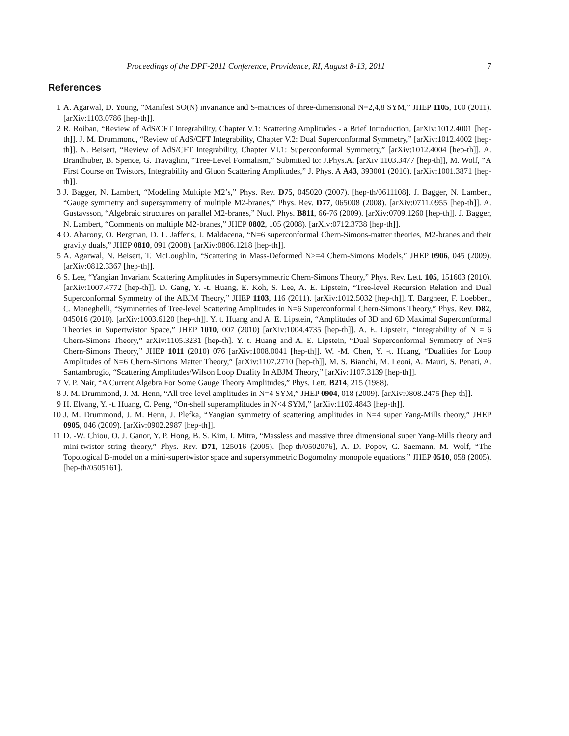Proceedings of the DPF-2011 Conference, Providence, RI, August 8-13, 2011 7
References
1 A. Agarwal, D. Young, “Manifest SO(N) invariance and S-matrices of three-dimensional N=2,4,8 SYM,” JHEP 1105, 100 (2011). [arXiv:1103.0786 [hep-th]].
2 R. Roiban, “Review of AdS/CFT Integrability, Chapter V.1: Scattering Amplitudes - a Brief Introduction, [arXiv:1012.4001 [hep-th]]. J. M. Drummond, “Review of AdS/CFT Integrability, Chapter V.2: Dual Superconformal Symmetry,” [arXiv:1012.4002 [hep-th]]. N. Beisert, “Review of AdS/CFT Integrability, Chapter VI.1: Superconformal Symmetry,” [arXiv:1012.4004 [hep-th]]. A. Brandhuber, B. Spence, G. Travaglini, “Tree-Level Formalism,” Submitted to: J.Phys.A. [arXiv:1103.3477 [hep-th]], M. Wolf, “A First Course on Twistors, Integrability and Gluon Scattering Amplitudes,” J. Phys. A A43, 393001 (2010). [arXiv:1001.3871 [hep-th]].
3 J. Bagger, N. Lambert, “Modeling Multiple M2’s,” Phys. Rev. D75, 045020 (2007). [hep-th/0611108]. J. Bagger, N. Lambert, “Gauge symmetry and supersymmetry of multiple M2-branes,” Phys. Rev. D77, 065008 (2008). [arXiv:0711.0955 [hep-th]]. A. Gustavsson, “Algebraic structures on parallel M2-branes,” Nucl. Phys. B811, 66-76 (2009). [arXiv:0709.1260 [hep-th]]. J. Bagger, N. Lambert, “Comments on multiple M2-branes,” JHEP 0802, 105 (2008). [arXiv:0712.3738 [hep-th]].
4 O. Aharony, O. Bergman, D. L. Jafferis, J. Maldacena, “N=6 superconformal Chern-Simons-matter theories, M2-branes and their gravity duals,” JHEP 0810, 091 (2008). [arXiv:0806.1218 [hep-th]].
5 A. Agarwal, N. Beisert, T. McLoughlin, “Scattering in Mass-Deformed N>=4 Chern-Simons Models,” JHEP 0906, 045 (2009). [arXiv:0812.3367 [hep-th]].
6 S. Lee, “Yangian Invariant Scattering Amplitudes in Supersymmetric Chern-Simons Theory,” Phys. Rev. Lett. 105, 151603 (2010). [arXiv:1007.4772 [hep-th]]. D. Gang, Y. -t. Huang, E. Koh, S. Lee, A. E. Lipstein, “Tree-level Recursion Relation and Dual Superconformal Symmetry of the ABJM Theory,” JHEP 1103, 116 (2011). [arXiv:1012.5032 [hep-th]]. T. Bargheer, F. Loebbert, C. Meneghelli, “Symmetries of Tree-level Scattering Amplitudes in N=6 Superconformal Chern-Simons Theory,” Phys. Rev. D82, 045016 (2010). [arXiv:1003.6120 [hep-th]]. Y. t. Huang and A. E. Lipstein, “Amplitudes of 3D and 6D Maximal Superconformal Theories in Supertwistor Space,” JHEP 1010, 007 (2010) [arXiv:1004.4735 [hep-th]]. A. E. Lipstein, “Integrability of N = 6 Chern-Simons Theory,” arXiv:1105.3231 [hep-th]. Y. t. Huang and A. E. Lipstein, “Dual Superconformal Symmetry of N=6 Chern-Simons Theory,” JHEP 1011 (2010) 076 [arXiv:1008.0041 [hep-th]]. W. -M. Chen, Y. -t. Huang, “Dualities for Loop Amplitudes of N=6 Chern-Simons Matter Theory,” [arXiv:1107.2710 [hep-th]], M. S. Bianchi, M. Leoni, A. Mauri, S. Penati, A. Santambrogio, “Scattering Amplitudes/Wilson Loop Duality In ABJM Theory,” [arXiv:1107.3139 [hep-th]].
7 V. P. Nair, “A Current Algebra For Some Gauge Theory Amplitudes,” Phys. Lett. B214, 215 (1988).
8 J. M. Drummond, J. M. Henn, “All tree-level amplitudes in N=4 SYM,” JHEP 0904, 018 (2009). [arXiv:0808.2475 [hep-th]].
9 H. Elvang, Y. -t. Huang, C. Peng, “On-shell superamplitudes in N<4 SYM,” [arXiv:1102.4843 [hep-th]].
10 J. M. Drummond, J. M. Henn, J. Plefka, “Yangian symmetry of scattering amplitudes in N=4 super Yang-Mills theory,” JHEP 0905, 046 (2009). [arXiv:0902.2987 [hep-th]].
11 D. -W. Chiou, O. J. Ganor, Y. P. Hong, B. S. Kim, I. Mitra, “Massless and massive three dimensional super Yang-Mills theory and mini-twistor string theory,” Phys. Rev. D71, 125016 (2005). [hep-th/0502076], A. D. Popov, C. Saemann, M. Wolf, “The Topological B-model on a mini-supertwistor space and supersymmetric Bogomolny monopole equations,” JHEP 0510, 058 (2005). [hep-th/0505161].